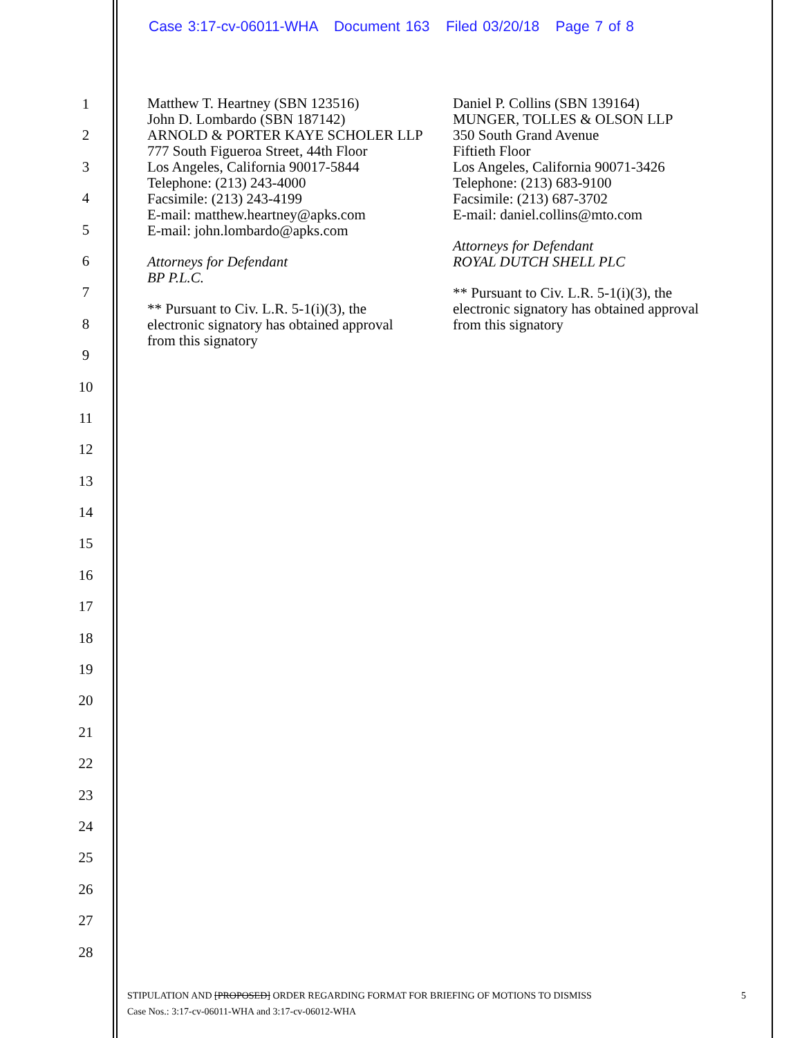Case 3:17-cv-06011-WHA Document 163 Filed 03/20/18 Page 7 of 8
1
2
3
4
5
6
7
8
9
10
11
12
13
14
15
16
17
18
19
20
21
22
23
24
25
26
27
28
Matthew T. Heartney (SBN 123516)
John D. Lombardo (SBN 187142)
ARNOLD & PORTER KAYE SCHOLER LLP
777 South Figueroa Street, 44th Floor
Los Angeles, California 90017-5844
Telephone: (213) 243-4000
Facsimile: (213) 243-4199
E-mail: matthew.heartney@apks.com
E-mail: john.lombardo@apks.com
Attorneys for Defendant
BP P.L.C.
** Pursuant to Civ. L.R. 5-1(i)(3), the electronic signatory has obtained approval from this signatory
Daniel P. Collins (SBN 139164)
MUNGER, TOLLES & OLSON LLP
350 South Grand Avenue
Fiftieth Floor
Los Angeles, California 90071-3426
Telephone: (213) 683-9100
Facsimile: (213) 687-3702
E-mail: daniel.collins@mto.com
Attorneys for Defendant
ROYAL DUTCH SHELL PLC
** Pursuant to Civ. L.R. 5-1(i)(3), the electronic signatory has obtained approval from this signatory
STIPULATION AND [PROPOSED] ORDER REGARDING FORMAT FOR BRIEFING OF MOTIONS TO DISMISS 5
Case Nos.: 3:17-cv-06011-WHA and 3:17-cv-06012-WHA